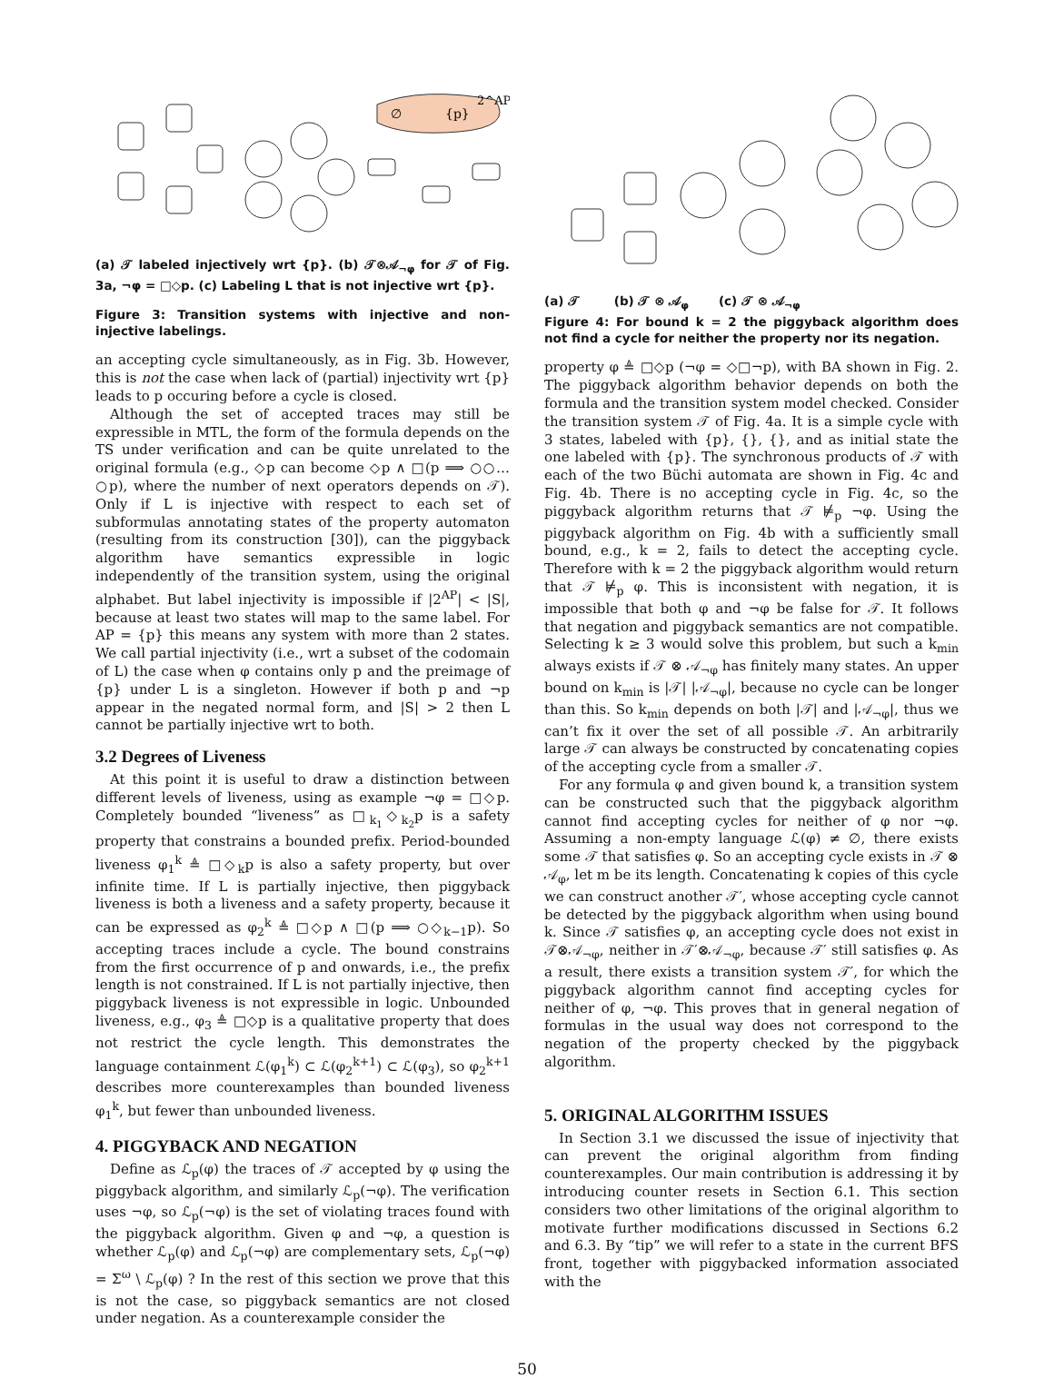∅
{p}
2^AP
(a) 𝒯 labeled injectively wrt {p}. (b) 𝒯⊗𝒜<sub>¬φ</sub> for 𝒯 of Fig. 3a, ¬φ = □◇p. (c) Labeling L that is not injective wrt {p}.
Figure 3: Transition systems with injective and non-injective labelings.
an accepting cycle simultaneously, as in Fig. 3b. However, this is not the case when lack of (partial) injectivity wrt {p} leads to p occuring before a cycle is closed.
Although the set of accepted traces may still be expressible in MTL, the form of the formula depends on the TS under verification and can be quite unrelated to the original formula (e.g., ◇p can become ◇p ∧ □(p ⟹ ○○…○p), where the number of next operators depends on 𝒯). Only if L is injective with respect to each set of subformulas annotating states of the property automaton (resulting from its construction [30]), can the piggyback algorithm have semantics expressible in logic independently of the transition system, using the original alphabet. But label injectivity is impossible if |2<sup>AP</sup>| < |S|, because at least two states will map to the same label. For AP = {p} this means any system with more than 2 states. We call partial injectivity (i.e., wrt a subset of the codomain of L) the case when φ contains only p and the preimage of {p} under L is a singleton. However if both p and ¬p appear in the negated normal form, and |S| > 2 then L cannot be partially injective wrt to both.
3.2 Degrees of Liveness
At this point it is useful to draw a distinction between different levels of liveness, using as example ¬φ = □◇p. Completely bounded “liveness” as □<sub>k<sub>1</sub></sub>◇<sub>k<sub>2</sub></sub>p is a safety property that constrains a bounded prefix. Period-bounded liveness φ<sub>1</sub><sup>k</sup> ≜ □◇<sub>k</sub>p is also a safety property, but over infinite time. If L is partially injective, then piggyback liveness is both a liveness and a safety property, because it can be expressed as φ<sub>2</sub><sup>k</sup> ≜ □◇p ∧ □(p ⟹ ○◇<sub>k−1</sub>p). So accepting traces include a cycle. The bound constrains from the first occurrence of p and onwards, i.e., the prefix length is not constrained. If L is not partially injective, then piggyback liveness is not expressible in logic. Unbounded liveness, e.g., φ<sub>3</sub> ≜ □◇p is a qualitative property that does not restrict the cycle length. This demonstrates the language containment ℒ(φ<sub>1</sub><sup>k</sup>) ⊂ ℒ(φ<sub>2</sub><sup>k+1</sup>) ⊂ ℒ(φ<sub>3</sub>), so φ<sub>2</sub><sup>k+1</sup> describes more counterexamples than bounded liveness φ<sub>1</sub><sup>k</sup>, but fewer than unbounded liveness.
4. PIGGYBACK AND NEGATION
Define as ℒ<sub>p</sub>(φ) the traces of 𝒯 accepted by φ using the piggyback algorithm, and similarly ℒ<sub>p</sub>(¬φ). The verification uses ¬φ, so ℒ<sub>p</sub>(¬φ) is the set of violating traces found with the piggyback algorithm. Given φ and ¬φ, a question is whether ℒ<sub>p</sub>(φ) and ℒ<sub>p</sub>(¬φ) are complementary sets, ℒ<sub>p</sub>(¬φ) = Σ<sup>ω</sup> \ ℒ<sub>p</sub>(φ) ? In the rest of this section we prove that this is not the case, so piggyback semantics are not closed under negation. As a counterexample consider the
(a) 𝒯 (b) 𝒯 ⊗ 𝒜<sub>φ</sub> (c) 𝒯 ⊗ 𝒜<sub>¬φ</sub>
Figure 4: For bound k = 2 the piggyback algorithm does not find a cycle for neither the property nor its negation.
property φ ≜ □◇p (¬φ = ◇□¬p), with BA shown in Fig. 2. The piggyback algorithm behavior depends on both the formula and the transition system model checked. Consider the transition system 𝒯 of Fig. 4a. It is a simple cycle with 3 states, labeled with {p}, {}, {}, and as initial state the one labeled with {p}. The synchronous products of 𝒯 with each of the two Büchi automata are shown in Fig. 4c and Fig. 4b. There is no accepting cycle in Fig. 4c, so the piggyback algorithm returns that 𝒯 ⊭<sub>p</sub> ¬φ. Using the piggyback algorithm on Fig. 4b with a sufficiently small bound, e.g., k = 2, fails to detect the accepting cycle. Therefore with k = 2 the piggyback algorithm would return that 𝒯 ⊭<sub>p</sub> φ. This is inconsistent with negation, it is impossible that both φ and ¬φ be false for 𝒯. It follows that negation and piggyback semantics are not compatible. Selecting k ≥ 3 would solve this problem, but such a k<sub>min</sub> always exists if 𝒯 ⊗ 𝒜<sub>¬φ</sub> has finitely many states. An upper bound on k<sub>min</sub> is |𝒯| |𝒜<sub>¬φ</sub>|, because no cycle can be longer than this. So k<sub>min</sub> depends on both |𝒯| and |𝒜<sub>¬φ</sub>|, thus we can’t fix it over the set of all possible 𝒯. An arbitrarily large 𝒯 can always be constructed by concatenating copies of the accepting cycle from a smaller 𝒯.
For any formula φ and given bound k, a transition system can be constructed such that the piggyback algorithm cannot find accepting cycles for neither of φ nor ¬φ. Assuming a non-empty language ℒ(φ) ≠ ∅, there exists some 𝒯 that satisfies φ. So an accepting cycle exists in 𝒯 ⊗ 𝒜<sub>φ</sub>, let m be its length. Concatenating k copies of this cycle we can construct another 𝒯′, whose accepting cycle cannot be detected by the piggyback algorithm when using bound k. Since 𝒯 satisfies φ, an accepting cycle does not exist in 𝒯⊗𝒜<sub>¬φ</sub>, neither in 𝒯′⊗𝒜<sub>¬φ</sub>, because 𝒯′ still satisfies φ. As a result, there exists a transition system 𝒯′, for which the piggyback algorithm cannot find accepting cycles for neither of φ, ¬φ. This proves that in general negation of formulas in the usual way does not correspond to the negation of the property checked by the piggyback algorithm.
5. ORIGINAL ALGORITHM ISSUES
In Section 3.1 we discussed the issue of injectivity that can prevent the original algorithm from finding counterexamples. Our main contribution is addressing it by introducing counter resets in Section 6.1. This section considers two other limitations of the original algorithm to motivate further modifications discussed in Sections 6.2 and 6.3. By “tip” we will refer to a state in the current BFS front, together with piggybacked information associated with the
50